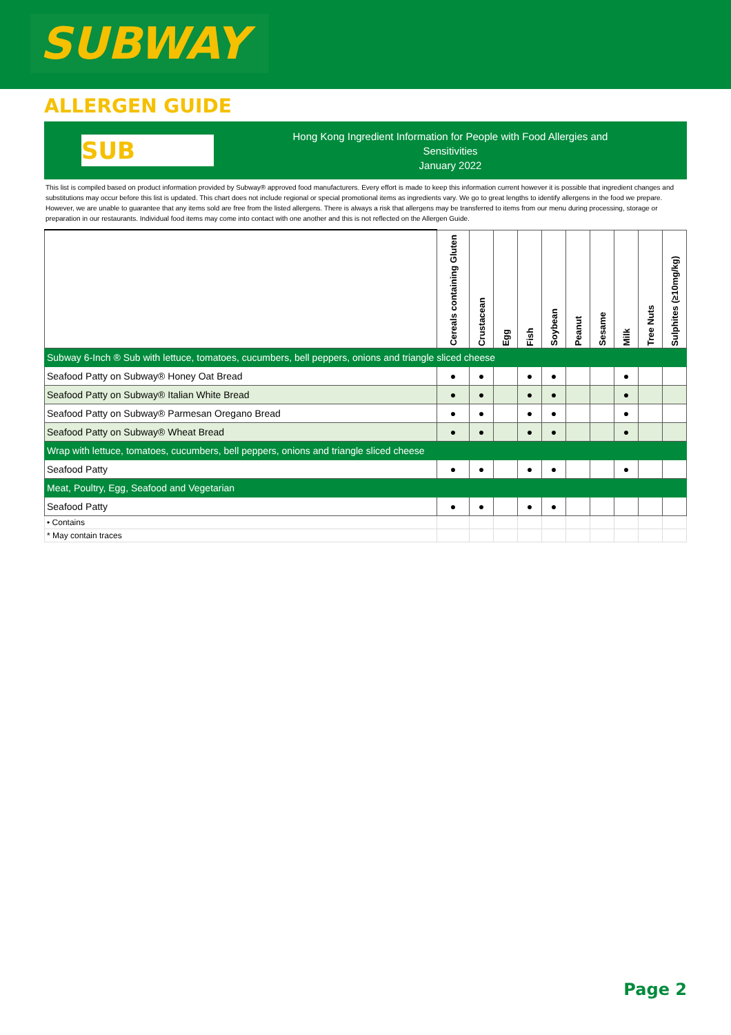SUBWAY
ALLERGEN GUIDE
SUB
Hong Kong Ingredient Information for People with Food Allergies and
Sensitivities
January 2022
This list is compiled based on product information provided by Subway® approved food manufacturers. Every effort is made to keep this information current however it is possible that ingredient changes and substitutions may occur before this list is updated. This chart does not include regional or special promotional items as ingredients vary. We go to great lengths to identify allergens in the food we prepare. However, we are unable to guarantee that any items sold are free from the listed allergens. There is always a risk that allergens may be transferred to items from our menu during processing, storage or preparation in our restaurants. Individual food items may come into contact with one another and this is not reflected on the Allergen Guide.
| | Cereals containing Gluten | Crustacean | Egg | Fish | Soybean | Peanut | Sesame | Milk | Tree Nuts | Sulphites (≥10mg/kg) |
| Subway 6-Inch ® Sub with lettuce, tomatoes, cucumbers, bell peppers, onions and triangle sliced cheese | | | | | | | | | | |
| Seafood Patty on Subway® Honey Oat Bread | ● | ● | | ● | ● | | | ● | | |
| Seafood Patty on Subway® Italian White Bread | ● | ● | | ● | ● | | | ● | | |
| Seafood Patty on Subway® Parmesan Oregano Bread | ● | ● | | ● | ● | | | ● | | |
| Seafood Patty on Subway® Wheat Bread | ● | ● | | ● | ● | | | ● | | |
| Wrap with lettuce, tomatoes, cucumbers, bell peppers, onions and triangle sliced cheese | | | | | | | | | | |
| Seafood Patty | ● | ● | | ● | ● | | | ● | | |
| Meat, Poultry, Egg, Seafood and Vegetarian | | | | | | | | | | |
| Seafood Patty | ● | ● | | ● | ● | | | | | |
| • Contains | | | | | | | | | | |
| * May contain traces | | | | | | | | | | |
Page 2